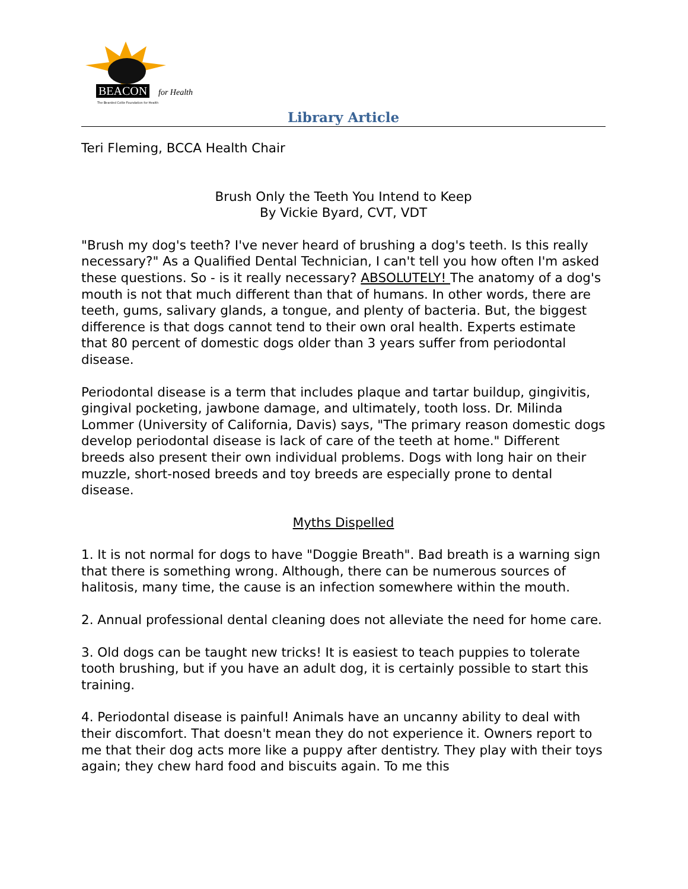BEACON for Health
The Bearded Collie Foundation for Health
Library Article
Teri Fleming, BCCA Health Chair
Brush Only the Teeth You Intend to Keep
By Vickie Byard, CVT, VDT
"Brush my dog's teeth? I've never heard of brushing a dog's teeth. Is this really necessary?" As a Qualified Dental Technician, I can't tell you how often I'm asked these questions. So - is it really necessary? ABSOLUTELY! The anatomy of a dog's mouth is not that much different than that of humans. In other words, there are teeth, gums, salivary glands, a tongue, and plenty of bacteria. But, the biggest difference is that dogs cannot tend to their own oral health. Experts estimate that 80 percent of domestic dogs older than 3 years suffer from periodontal disease.
Periodontal disease is a term that includes plaque and tartar buildup, gingivitis, gingival pocketing, jawbone damage, and ultimately, tooth loss. Dr. Milinda Lommer (University of California, Davis) says, "The primary reason domestic dogs develop periodontal disease is lack of care of the teeth at home." Different breeds also present their own individual problems. Dogs with long hair on their muzzle, short-nosed breeds and toy breeds are especially prone to dental disease.
Myths Dispelled
1. It is not normal for dogs to have "Doggie Breath". Bad breath is a warning sign that there is something wrong. Although, there can be numerous sources of halitosis, many time, the cause is an infection somewhere within the mouth.
2. Annual professional dental cleaning does not alleviate the need for home care.
3. Old dogs can be taught new tricks! It is easiest to teach puppies to tolerate tooth brushing, but if you have an adult dog, it is certainly possible to start this training.
4. Periodontal disease is painful! Animals have an uncanny ability to deal with their discomfort. That doesn't mean they do not experience it. Owners report to me that their dog acts more like a puppy after dentistry. They play with their toys again; they chew hard food and biscuits again. To me this